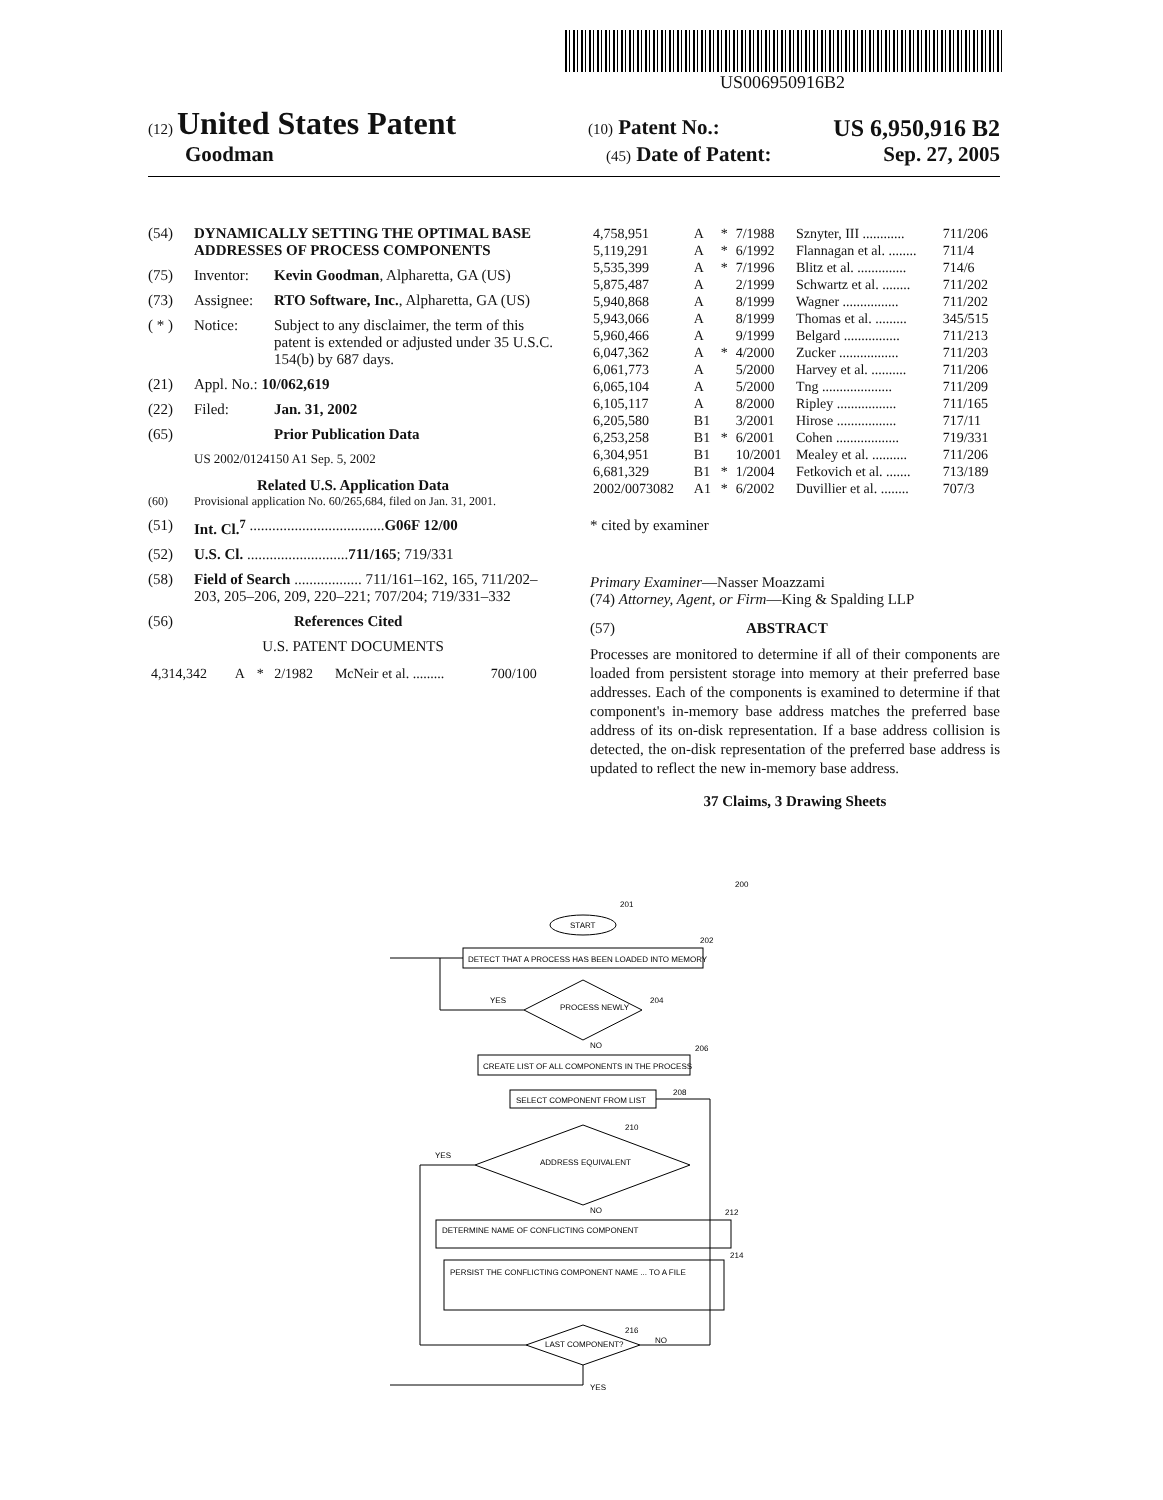US006950916B2
(12) United States Patent
(10) Patent No.: US 6,950,916 B2
Goodman
(45) Date of Patent: Sep. 27, 2005
(54) DYNAMICALLY SETTING THE OPTIMAL BASE ADDRESSES OF PROCESS COMPONENTS
(75) Inventor: Kevin Goodman, Alpharetta, GA (US)
(73) Assignee: RTO Software, Inc., Alpharetta, GA (US)
( * ) Notice: Subject to any disclaimer, the term of this patent is extended or adjusted under 35 U.S.C. 154(b) by 687 days.
(21) Appl. No.: 10/062,619
(22) Filed: Jan. 31, 2002
(65) Prior Publication Data
US 2002/0124150 A1 Sep. 5, 2002
Related U.S. Application Data
(60) Provisional application No. 60/265,684, filed on Jan. 31, 2001.
(51) Int. Cl.<sup>7</sup> .................................... G06F 12/00
(52) U.S. Cl. ........................... 711/165; 719/331
(58) Field of Search .................. 711/161–162, 165, 711/202–203, 205–206, 209, 220–221; 707/204; 719/331–332
(56) References Cited
U.S. PATENT DOCUMENTS
| 4,314,342 | A | * | 2/1982 | McNeir et al. ......... | 700/100 |
| 4,758,951 | A | * | 7/1988 | Sznyter, III ............ | 711/206 |
| 5,119,291 | A | * | 6/1992 | Flannagan et al. ........ | 711/4 |
| 5,535,399 | A | * | 7/1996 | Blitz et al. .............. | 714/6 |
| 5,875,487 | A | | 2/1999 | Schwartz et al. ........ | 711/202 |
| 5,940,868 | A | | 8/1999 | Wagner ................ | 711/202 |
| 5,943,066 | A | | 8/1999 | Thomas et al. ......... | 345/515 |
| 5,960,466 | A | | 9/1999 | Belgard ................ | 711/213 |
| 6,047,362 | A | * | 4/2000 | Zucker ................. | 711/203 |
| 6,061,773 | A | | 5/2000 | Harvey et al. .......... | 711/206 |
| 6,065,104 | A | | 5/2000 | Tng .................... | 711/209 |
| 6,105,117 | A | | 8/2000 | Ripley ................. | 711/165 |
| 6,205,580 | B1 | | 3/2001 | Hirose ................. | 717/11 |
| 6,253,258 | B1 | * | 6/2001 | Cohen .................. | 719/331 |
| 6,304,951 | B1 | | 10/2001 | Mealey et al. .......... | 711/206 |
| 6,681,329 | B1 | * | 1/2004 | Fetkovich et al. ....... | 713/189 |
| 2002/0073082 | A1 | * | 6/2002 | Duvillier et al. ........ | 707/3 |
* cited by examiner
Primary Examiner—Nasser Moazzami
(74) Attorney, Agent, or Firm—King & Spalding LLP
(57) ABSTRACT
Processes are monitored to determine if all of their components are loaded from persistent storage into memory at their preferred base addresses. Each of the components is examined to determine if that component's in-memory base address matches the preferred base address of its on-disk representation. If a base address collision is detected, the on-disk representation of the preferred base address is updated to reflect the new in-memory base address.
37 Claims, 3 Drawing Sheets
200
START
201
DETECT THAT A PROCESS HAS BEEN LOADED INTO MEMORY
202
PROCESS NEWLY
204
YES
NO
CREATE LIST OF ALL COMPONENTS IN THE PROCESS
206
SELECT COMPONENT FROM LIST
208
ADDRESS EQUIVALENT
210
YES
NO
DETERMINE NAME OF CONFLICTING COMPONENT
212
PERSIST THE CONFLICTING COMPONENT NAME ... TO A FILE
214
LAST COMPONENT?
216
NO
YES